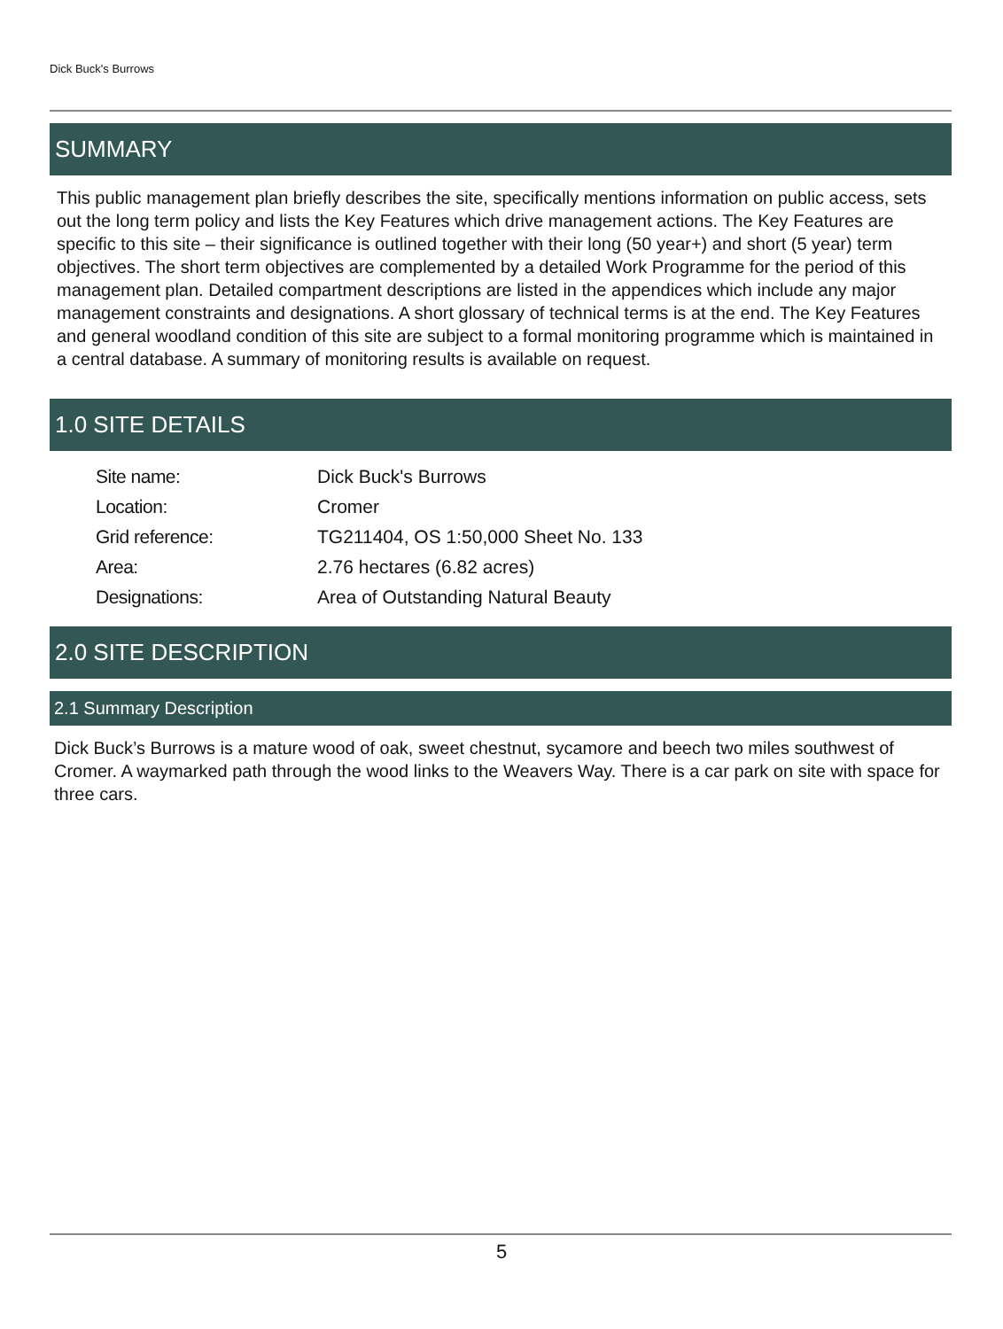Dick Buck's Burrows
SUMMARY
This public management plan briefly describes the site, specifically mentions information on public access, sets out the long term policy and lists the Key Features which drive management actions. The Key Features are specific to this site – their significance is outlined together with their long (50 year+) and short (5 year) term objectives. The short term objectives are complemented by a detailed Work Programme for the period of this management plan. Detailed compartment descriptions are listed in the appendices which include any major management constraints and designations. A short glossary of technical terms is at the end. The Key Features and general woodland condition of this site are subject to a formal monitoring programme which is maintained in a central database. A summary of monitoring results is available on request.
1.0 SITE DETAILS
| Site name: | Dick Buck's Burrows |
| Location: | Cromer |
| Grid reference: | TG211404, OS 1:50,000 Sheet No. 133 |
| Area: | 2.76 hectares (6.82 acres) |
| Designations: | Area of Outstanding Natural Beauty |
2.0 SITE DESCRIPTION
2.1 Summary Description
Dick Buck’s Burrows is a mature wood of oak, sweet chestnut, sycamore and beech two miles southwest of Cromer. A waymarked path through the wood links to the Weavers Way. There is a car park on site with space for three cars.
5